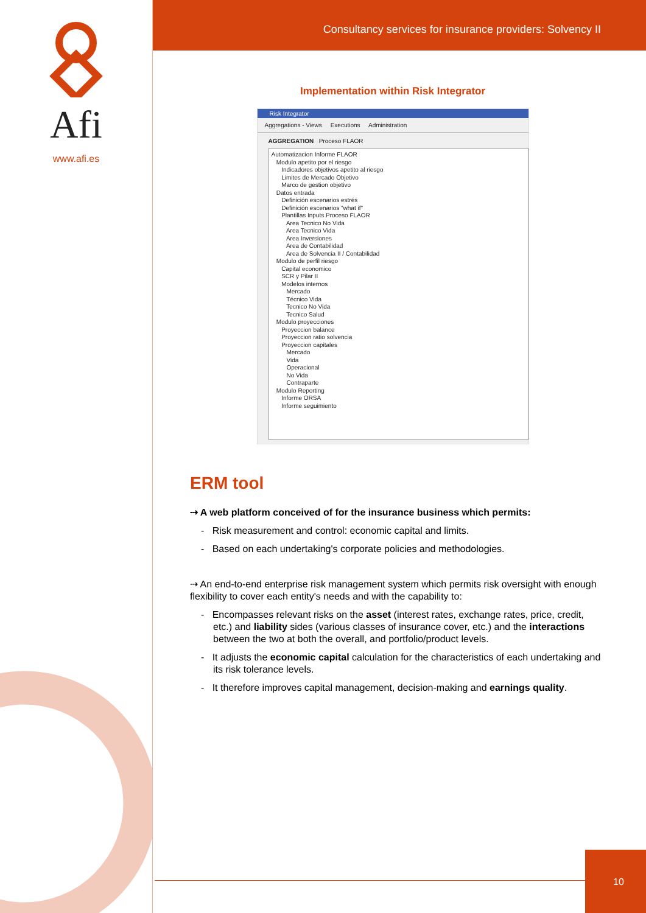Afi
www.afi.es
Consultancy services for insurance providers: Solvency II
Implementation within Risk Integrator
Risk Integrator
Aggregations - Views Executions Administration
AGGREGATION Proceso FLAOR
Automatizacion Informe FLAOR Modulo apetito por el riesgo Indicadores objetivos apetito al riesgo Limites de Mercado Objetivo Marco de gestion objetivo Datos entrada Definición escenarios estrés Definición escenarios "what if" Plantillas Inputs Proceso FLAOR Area Tecnico No Vida Area Tecnico Vida Area Inversiones Area de Contabilidad Area de Solvencia II / Contabilidad Modulo de perfil riesgo Capital economico SCR y Pilar II Modelos internos Mercado Técnico Vida Tecnico No Vida Tecnico Salud Modulo proyecciones Proyeccion balance Proyeccion ratio solvencia Proyeccion capitales Mercado Vida Operacional No Vida Contraparte Modulo Reporting Informe ORSA Informe seguimiento
ERM tool
⇢ A web platform conceived of for the insurance business which permits:
- Risk measurement and control: economic capital and limits.
- Based on each undertaking's corporate policies and methodologies.
⇢ An end-to-end enterprise risk management system which permits risk oversight with enough flexibility to cover each entity's needs and with the capability to:
- Encompasses relevant risks on the asset (interest rates, exchange rates, price, credit, etc.) and liability sides (various classes of insurance cover, etc.) and the interactions between the two at both the overall, and portfolio/product levels.
- It adjusts the economic capital calculation for the characteristics of each undertaking and its risk tolerance levels.
- It therefore improves capital management, decision-making and earnings quality.
10